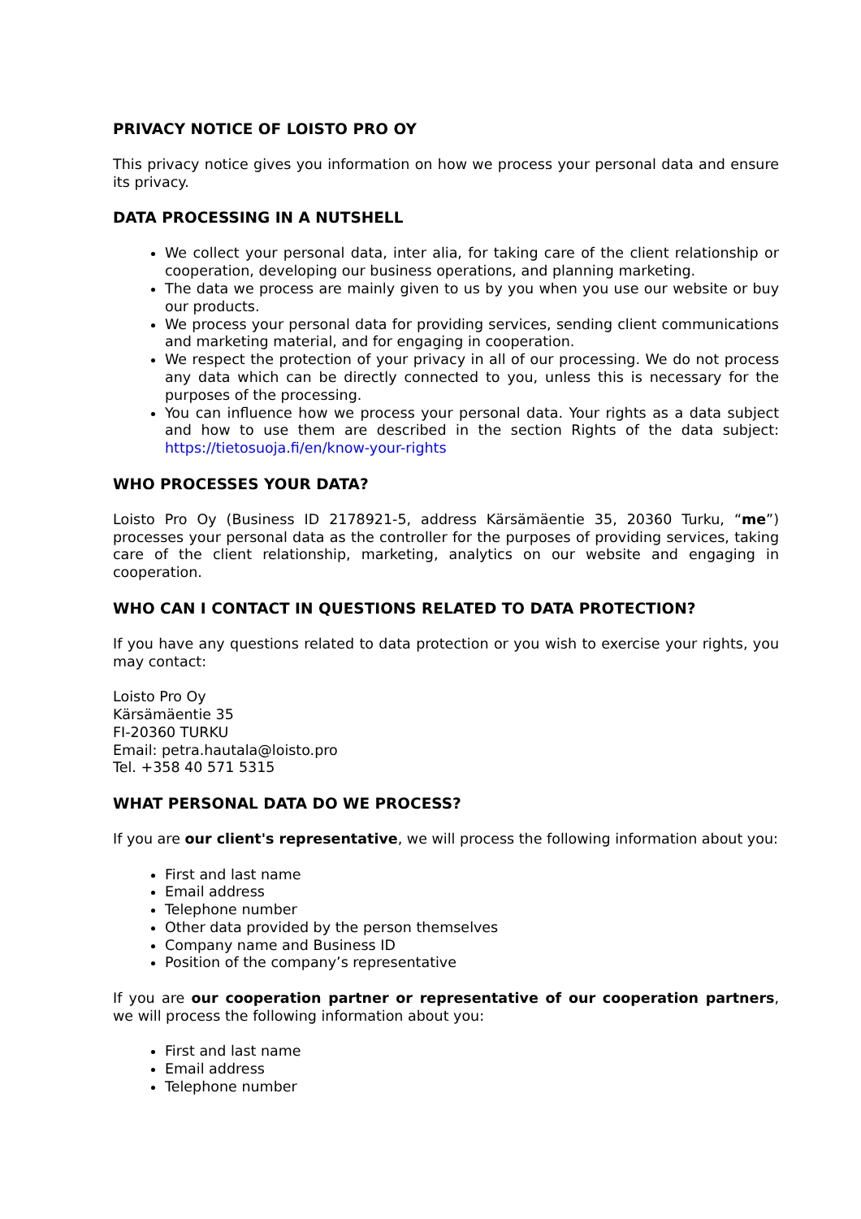PRIVACY NOTICE OF LOISTO PRO OY
This privacy notice gives you information on how we process your personal data and ensure its privacy.
DATA PROCESSING IN A NUTSHELL
We collect your personal data, inter alia, for taking care of the client relationship or cooperation, developing our business operations, and planning marketing.
The data we process are mainly given to us by you when you use our website or buy our products.
We process your personal data for providing services, sending client communications and marketing material, and for engaging in cooperation.
We respect the protection of your privacy in all of our processing. We do not process any data which can be directly connected to you, unless this is necessary for the purposes of the processing.
You can influence how we process your personal data. Your rights as a data subject and how to use them are described in the section Rights of the data subject: https://tietosuoja.fi/en/know-your-rights
WHO PROCESSES YOUR DATA?
Loisto Pro Oy (Business ID 2178921-5, address Kärsämäentie 35, 20360 Turku, “me”) processes your personal data as the controller for the purposes of providing services, taking care of the client relationship, marketing, analytics on our website and engaging in cooperation.
WHO CAN I CONTACT IN QUESTIONS RELATED TO DATA PROTECTION?
If you have any questions related to data protection or you wish to exercise your rights, you may contact:
Loisto Pro Oy
Kärsämäentie 35
FI-20360 TURKU
Email: petra.hautala@loisto.pro
Tel. +358 40 571 5315
WHAT PERSONAL DATA DO WE PROCESS?
If you are our client's representative, we will process the following information about you:
First and last name
Email address
Telephone number
Other data provided by the person themselves
Company name and Business ID
Position of the company’s representative
If you are our cooperation partner or representative of our cooperation partners, we will process the following information about you:
First and last name
Email address
Telephone number